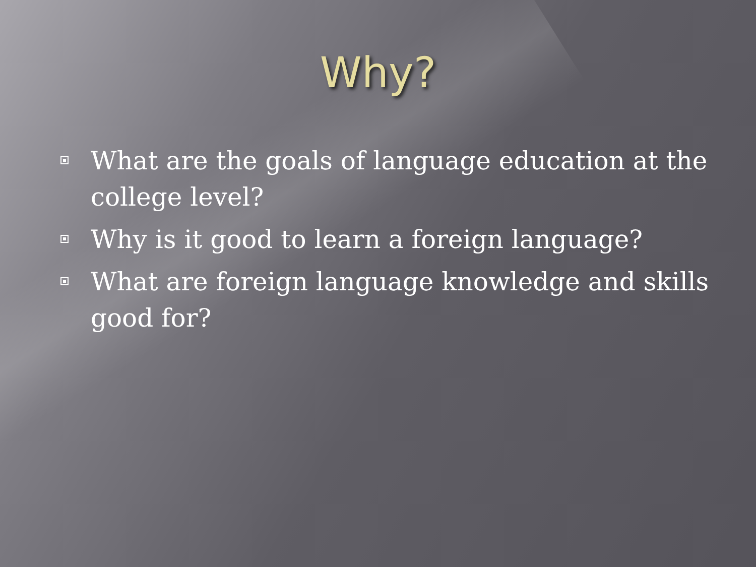Why?
What are the goals of language education at the college level?
Why is it good to learn a foreign language?
What are foreign language knowledge and skills good for?